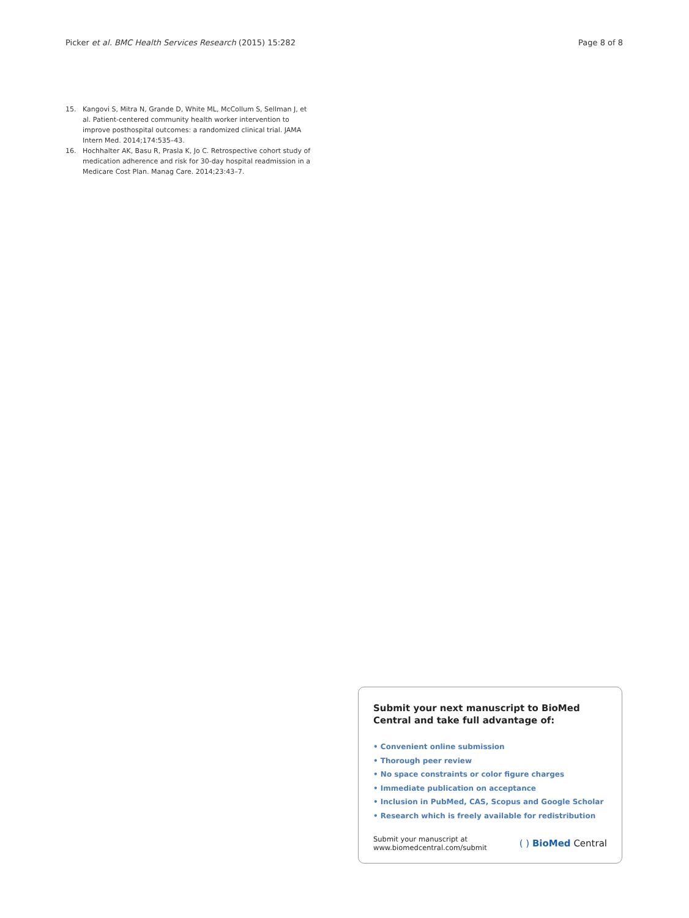Picker et al. BMC Health Services Research (2015) 15:282
Page 8 of 8
15. Kangovi S, Mitra N, Grande D, White ML, McCollum S, Sellman J, et al. Patient-centered community health worker intervention to improve posthospital outcomes: a randomized clinical trial. JAMA Intern Med. 2014;174:535–43.
16. Hochhalter AK, Basu R, Prasla K, Jo C. Retrospective cohort study of medication adherence and risk for 30-day hospital readmission in a Medicare Cost Plan. Manag Care. 2014;23:43–7.
Submit your next manuscript to BioMed Central and take full advantage of:
• Convenient online submission
• Thorough peer review
• No space constraints or color figure charges
• Immediate publication on acceptance
• Inclusion in PubMed, CAS, Scopus and Google Scholar
• Research which is freely available for redistribution
Submit your manuscript at
www.biomedcentral.com/submit
( ) BioMed Central